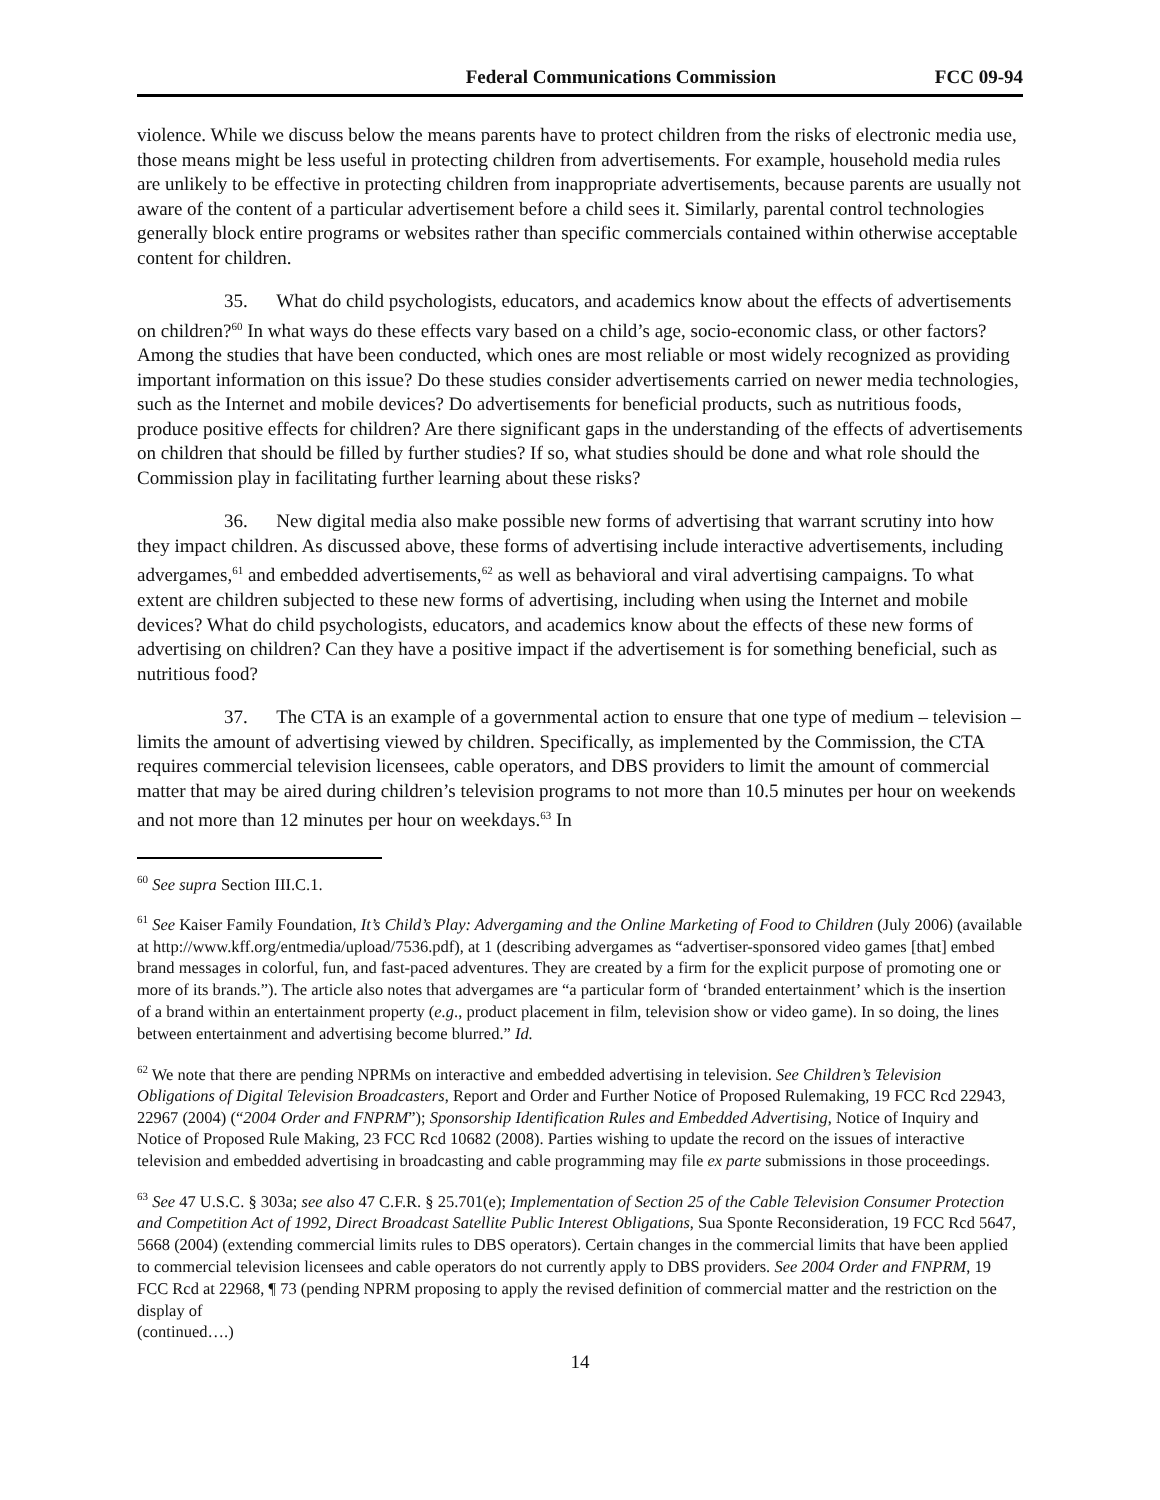Federal Communications Commission FCC 09-94
violence. While we discuss below the means parents have to protect children from the risks of electronic media use, those means might be less useful in protecting children from advertisements. For example, household media rules are unlikely to be effective in protecting children from inappropriate advertisements, because parents are usually not aware of the content of a particular advertisement before a child sees it. Similarly, parental control technologies generally block entire programs or websites rather than specific commercials contained within otherwise acceptable content for children.
35. What do child psychologists, educators, and academics know about the effects of advertisements on children?<sup>60</sup> In what ways do these effects vary based on a child’s age, socio-economic class, or other factors? Among the studies that have been conducted, which ones are most reliable or most widely recognized as providing important information on this issue? Do these studies consider advertisements carried on newer media technologies, such as the Internet and mobile devices? Do advertisements for beneficial products, such as nutritious foods, produce positive effects for children? Are there significant gaps in the understanding of the effects of advertisements on children that should be filled by further studies? If so, what studies should be done and what role should the Commission play in facilitating further learning about these risks?
36. New digital media also make possible new forms of advertising that warrant scrutiny into how they impact children. As discussed above, these forms of advertising include interactive advertisements, including advergames,<sup>61</sup> and embedded advertisements,<sup>62</sup> as well as behavioral and viral advertising campaigns. To what extent are children subjected to these new forms of advertising, including when using the Internet and mobile devices? What do child psychologists, educators, and academics know about the effects of these new forms of advertising on children? Can they have a positive impact if the advertisement is for something beneficial, such as nutritious food?
37. The CTA is an example of a governmental action to ensure that one type of medium – television – limits the amount of advertising viewed by children. Specifically, as implemented by the Commission, the CTA requires commercial television licensees, cable operators, and DBS providers to limit the amount of commercial matter that may be aired during children’s television programs to not more than 10.5 minutes per hour on weekends and not more than 12 minutes per hour on weekdays.<sup>63</sup> In
<sup>60</sup> See supra Section III.C.1.
<sup>61</sup> See Kaiser Family Foundation, It’s Child’s Play: Advergaming and the Online Marketing of Food to Children (July 2006) (available at http://www.kff.org/entmedia/upload/7536.pdf), at 1 (describing advergames as “advertiser-sponsored video games [that] embed brand messages in colorful, fun, and fast-paced adventures. They are created by a firm for the explicit purpose of promoting one or more of its brands.”). The article also notes that advergames are “a particular form of ‘branded entertainment’ which is the insertion of a brand within an entertainment property (e.g., product placement in film, television show or video game). In so doing, the lines between entertainment and advertising become blurred.” Id.
<sup>62</sup> We note that there are pending NPRMs on interactive and embedded advertising in television. See Children’s Television Obligations of Digital Television Broadcasters, Report and Order and Further Notice of Proposed Rulemaking, 19 FCC Rcd 22943, 22967 (2004) (“2004 Order and FNPRM”); Sponsorship Identification Rules and Embedded Advertising, Notice of Inquiry and Notice of Proposed Rule Making, 23 FCC Rcd 10682 (2008). Parties wishing to update the record on the issues of interactive television and embedded advertising in broadcasting and cable programming may file ex parte submissions in those proceedings.
<sup>63</sup> See 47 U.S.C. § 303a; see also 47 C.F.R. § 25.701(e); Implementation of Section 25 of the Cable Television Consumer Protection and Competition Act of 1992, Direct Broadcast Satellite Public Interest Obligations, Sua Sponte Reconsideration, 19 FCC Rcd 5647, 5668 (2004) (extending commercial limits rules to DBS operators). Certain changes in the commercial limits that have been applied to commercial television licensees and cable operators do not currently apply to DBS providers. See 2004 Order and FNPRM, 19 FCC Rcd at 22968, ¶ 73 (pending NPRM proposing to apply the revised definition of commercial matter and the restriction on the display of
(continued….)
14